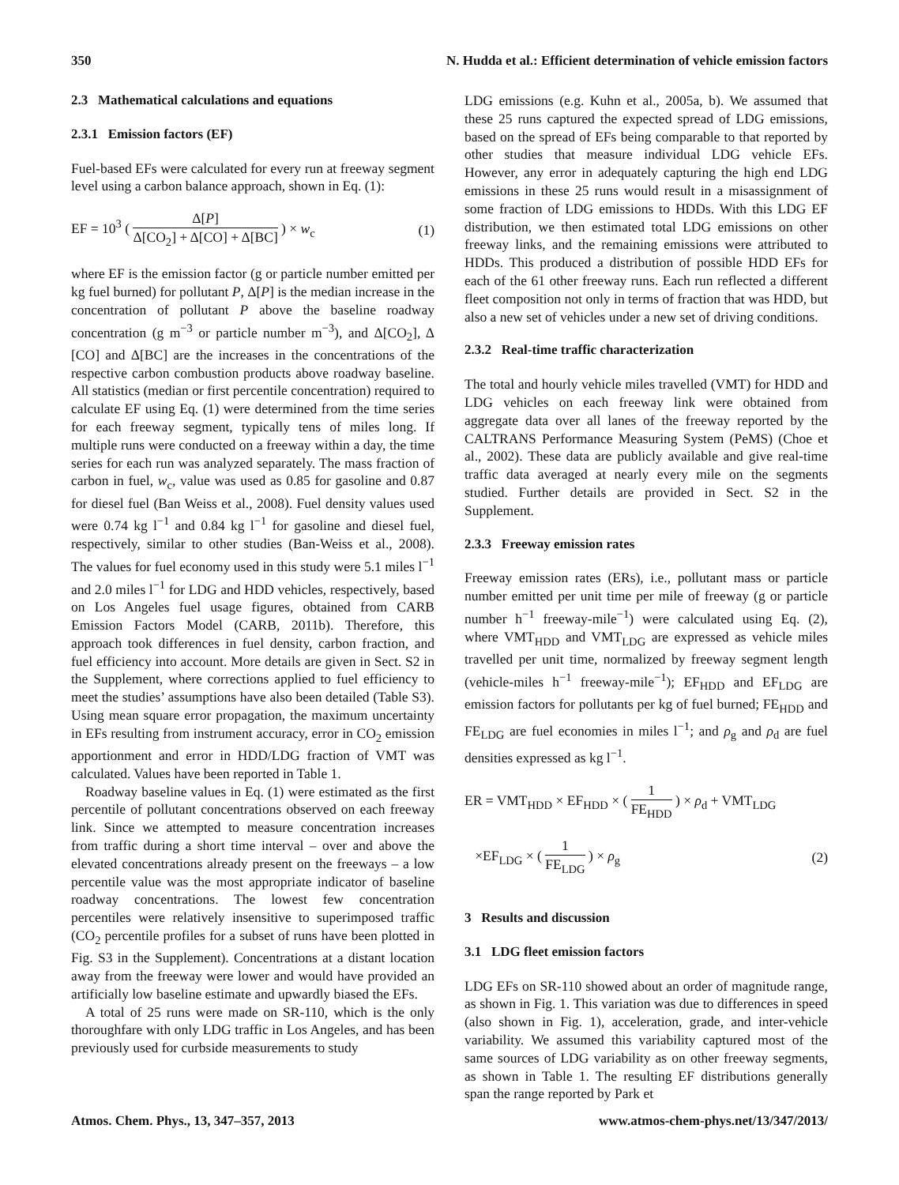350 N. Hudda et al.: Efficient determination of vehicle emission factors
2.3 Mathematical calculations and equations
2.3.1 Emission factors (EF)
Fuel-based EFs were calculated for every run at freeway segment level using a carbon balance approach, shown in Eq. (1):
EF = 10<sup>3</sup> ( Δ[P] Δ[CO<sub>2</sub>] + Δ[CO] + Δ[BC] ) × w<sub>c</sub> (1)
where EF is the emission factor (g or particle number emitted per kg fuel burned) for pollutant P, Δ[P] is the median increase in the concentration of pollutant P above the baseline roadway concentration (g m<sup>−3</sup> or particle number m<sup>−3</sup>), and Δ[CO<sub>2</sub>], Δ [CO] and Δ[BC] are the increases in the concentrations of the respective carbon combustion products above roadway baseline. All statistics (median or first percentile concentration) required to calculate EF using Eq. (1) were determined from the time series for each freeway segment, typically tens of miles long. If multiple runs were conducted on a freeway within a day, the time series for each run was analyzed separately. The mass fraction of carbon in fuel, w<sub>c</sub>, value was used as 0.85 for gasoline and 0.87 for diesel fuel (Ban Weiss et al., 2008). Fuel density values used were 0.74 kg l<sup>−1</sup> and 0.84 kg l<sup>−1</sup> for gasoline and diesel fuel, respectively, similar to other studies (Ban-Weiss et al., 2008). The values for fuel economy used in this study were 5.1 miles l<sup>−1</sup> and 2.0 miles l<sup>−1</sup> for LDG and HDD vehicles, respectively, based on Los Angeles fuel usage figures, obtained from CARB Emission Factors Model (CARB, 2011b). Therefore, this approach took differences in fuel density, carbon fraction, and fuel efficiency into account. More details are given in Sect. S2 in the Supplement, where corrections applied to fuel efficiency to meet the studies’ assumptions have also been detailed (Table S3). Using mean square error propagation, the maximum uncertainty in EFs resulting from instrument accuracy, error in CO<sub>2</sub> emission apportionment and error in HDD/LDG fraction of VMT was calculated. Values have been reported in Table 1.
Roadway baseline values in Eq. (1) were estimated as the first percentile of pollutant concentrations observed on each freeway link. Since we attempted to measure concentration increases from traffic during a short time interval – over and above the elevated concentrations already present on the freeways – a low percentile value was the most appropriate indicator of baseline roadway concentrations. The lowest few concentration percentiles were relatively insensitive to superimposed traffic (CO<sub>2</sub> percentile profiles for a subset of runs have been plotted in Fig. S3 in the Supplement). Concentrations at a distant location away from the freeway were lower and would have provided an artificially low baseline estimate and upwardly biased the EFs.
A total of 25 runs were made on SR-110, which is the only thoroughfare with only LDG traffic in Los Angeles, and has been previously used for curbside measurements to study
LDG emissions (e.g. Kuhn et al., 2005a, b). We assumed that these 25 runs captured the expected spread of LDG emissions, based on the spread of EFs being comparable to that reported by other studies that measure individual LDG vehicle EFs. However, any error in adequately capturing the high end LDG emissions in these 25 runs would result in a misassignment of some fraction of LDG emissions to HDDs. With this LDG EF distribution, we then estimated total LDG emissions on other freeway links, and the remaining emissions were attributed to HDDs. This produced a distribution of possible HDD EFs for each of the 61 other freeway runs. Each run reflected a different fleet composition not only in terms of fraction that was HDD, but also a new set of vehicles under a new set of driving conditions.
2.3.2 Real-time traffic characterization
The total and hourly vehicle miles travelled (VMT) for HDD and LDG vehicles on each freeway link were obtained from aggregate data over all lanes of the freeway reported by the CALTRANS Performance Measuring System (PeMS) (Choe et al., 2002). These data are publicly available and give real-time traffic data averaged at nearly every mile on the segments studied. Further details are provided in Sect. S2 in the Supplement.
2.3.3 Freeway emission rates
Freeway emission rates (ERs), i.e., pollutant mass or particle number emitted per unit time per mile of freeway (g or particle number h<sup>−1</sup> freeway-mile<sup>−1</sup>) were calculated using Eq. (2), where VMT<sub>HDD</sub> and VMT<sub>LDG</sub> are expressed as vehicle miles travelled per unit time, normalized by freeway segment length (vehicle-miles h<sup>−1</sup> freeway-mile<sup>−1</sup>); EF<sub>HDD</sub> and EF<sub>LDG</sub> are emission factors for pollutants per kg of fuel burned; FE<sub>HDD</sub> and FE<sub>LDG</sub> are fuel economies in miles l<sup>−1</sup>; and ρ<sub>g</sub> and ρ<sub>d</sub> are fuel densities expressed as kg l<sup>−1</sup>.
ER = VMT<sub>HDD</sub> × EF<sub>HDD</sub> × ( 1 FE<sub>HDD</sub> ) × ρ<sub>d</sub> + VMT<sub>LDG</sub>
×EF<sub>LDG</sub> × ( 1 FE<sub>LDG</sub> ) × ρ<sub>g</sub> (2)
3 Results and discussion
3.1 LDG fleet emission factors
LDG EFs on SR-110 showed about an order of magnitude range, as shown in Fig. 1. This variation was due to differences in speed (also shown in Fig. 1), acceleration, grade, and inter-vehicle variability. We assumed this variability captured most of the same sources of LDG variability as on other freeway segments, as shown in Table 1. The resulting EF distributions generally span the range reported by Park et
Atmos. Chem. Phys., 13, 347–357, 2013 www.atmos-chem-phys.net/13/347/2013/